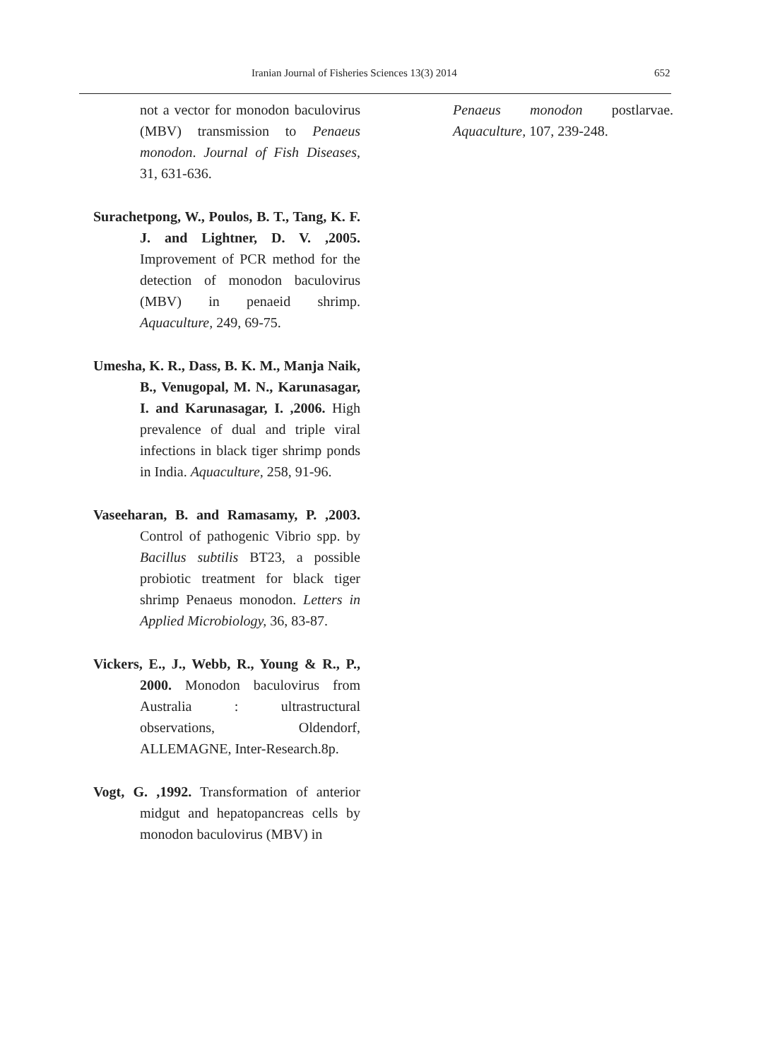Iranian Journal of Fisheries Sciences 13(3) 2014 652
not a vector for monodon baculovirus (MBV) transmission to Penaeus monodon. Journal of Fish Diseases, 31, 631-636.
Surachetpong, W., Poulos, B. T., Tang, K. F. J. and Lightner, D. V. ,2005. Improvement of PCR method for the detection of monodon baculovirus (MBV) in penaeid shrimp. Aquaculture, 249, 69-75.
Umesha, K. R., Dass, B. K. M., Manja Naik, B., Venugopal, M. N., Karunasagar, I. and Karunasagar, I. ,2006. High prevalence of dual and triple viral infections in black tiger shrimp ponds in India. Aquaculture, 258, 91-96.
Vaseeharan, B. and Ramasamy, P. ,2003. Control of pathogenic Vibrio spp. by Bacillus subtilis BT23, a possible probiotic treatment for black tiger shrimp Penaeus monodon. Letters in Applied Microbiology, 36, 83-87.
Vickers, E., J., Webb, R., Young & R., P., 2000. Monodon baculovirus from Australia : ultrastructural observations, Oldendorf, ALLEMAGNE, Inter-Research.8p.
Vogt, G. ,1992. Transformation of anterior midgut and hepatopancreas cells by monodon baculovirus (MBV) in
Penaeus monodon postlarvae. Aquaculture, 107, 239-248.